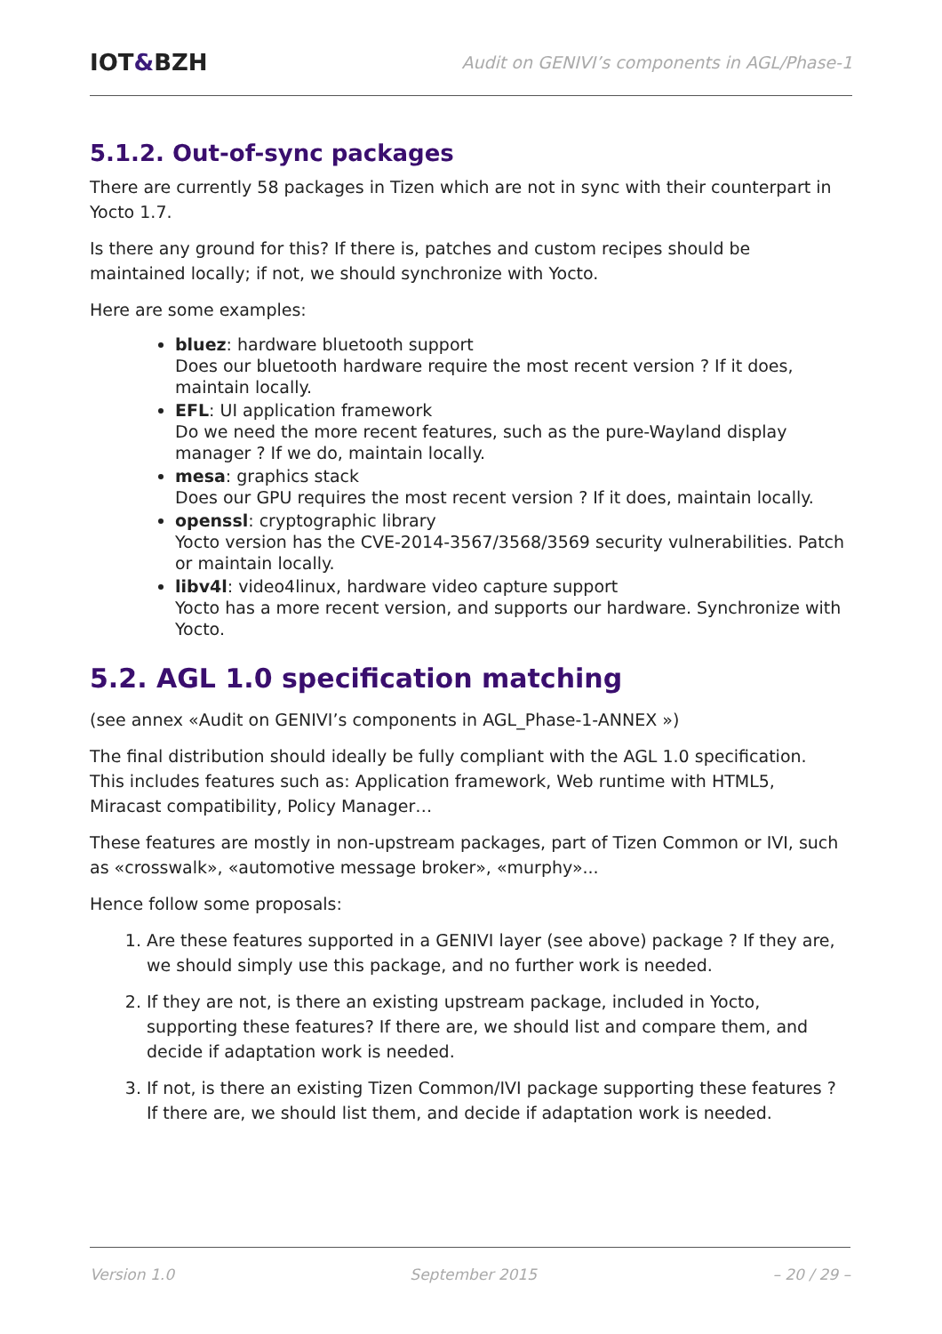IOT&BZH
Audit on GENIVI’s components in AGL/Phase-1
5.1.2. Out-of-sync packages
There are currently 58 packages in Tizen which are not in sync with their counterpart in Yocto 1.7.
Is there any ground for this? If there is, patches and custom recipes should be maintained locally; if not, we should synchronize with Yocto.
Here are some examples:
bluez: hardware bluetooth support
Does our bluetooth hardware require the most recent version ? If it does, maintain locally.
EFL: UI application framework
Do we need the more recent features, such as the pure-Wayland display manager ? If we do, maintain locally.
mesa: graphics stack
Does our GPU requires the most recent version ? If it does, maintain locally.
openssl: cryptographic library
Yocto version has the CVE-2014-3567/3568/3569 security vulnerabilities. Patch or maintain locally.
libv4l: video4linux, hardware video capture support
Yocto has a more recent version, and supports our hardware. Synchronize with Yocto.
5.2. AGL 1.0 specification matching
(see annex «Audit on GENIVI’s components in AGL_Phase-1-ANNEX »)
The final distribution should ideally be fully compliant with the AGL 1.0 specification. This includes features such as: Application framework, Web runtime with HTML5, Miracast compatibility, Policy Manager…
These features are mostly in non-upstream packages, part of Tizen Common or IVI, such as «crosswalk», «automotive message broker», «murphy»...
Hence follow some proposals:
1. Are these features supported in a GENIVI layer (see above) package ? If they are, we should simply use this package, and no further work is needed.
2. If they are not, is there an existing upstream package, included in Yocto, supporting these features? If there are, we should list and compare them, and decide if adaptation work is needed.
3. If not, is there an existing Tizen Common/IVI package supporting these features ? If there are, we should list them, and decide if adaptation work is needed.
Version 1.0 September 2015 – 20 / 29 –